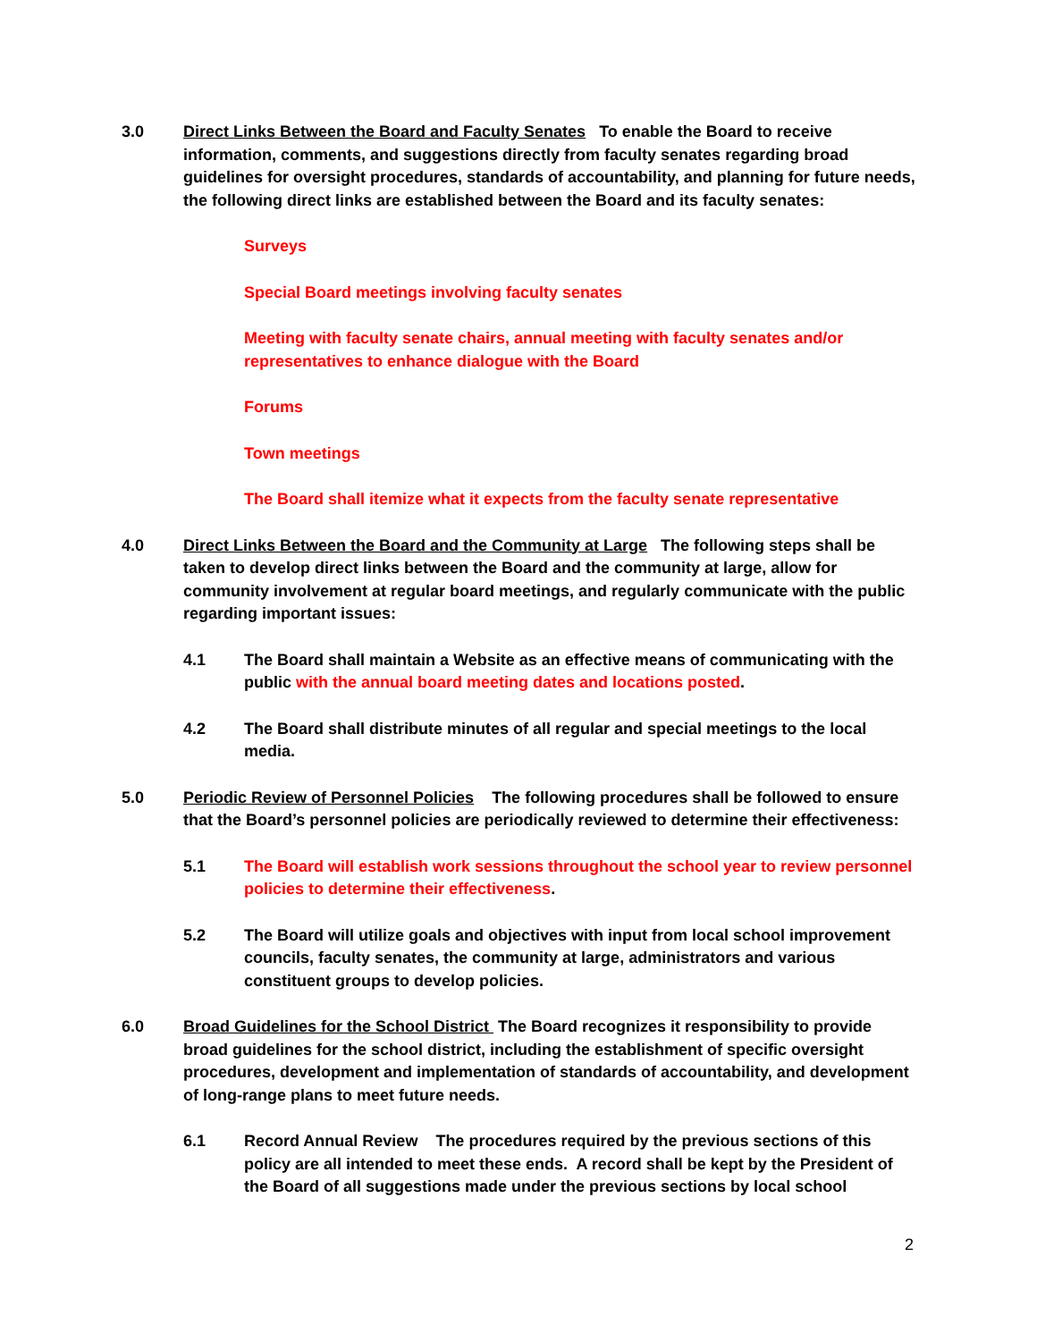3.0 Direct Links Between the Board and Faculty Senates To enable the Board to receive information, comments, and suggestions directly from faculty senates regarding broad guidelines for oversight procedures, standards of accountability, and planning for future needs, the following direct links are established between the Board and its faculty senates:
Surveys
Special Board meetings involving faculty senates
Meeting with faculty senate chairs, annual meeting with faculty senates and/or representatives to enhance dialogue with the Board
Forums
Town meetings
The Board shall itemize what it expects from the faculty senate representative
4.0 Direct Links Between the Board and the Community at Large The following steps shall be taken to develop direct links between the Board and the community at large, allow for community involvement at regular board meetings, and regularly communicate with the public regarding important issues:
4.1 The Board shall maintain a Website as an effective means of communicating with the public with the annual board meeting dates and locations posted.
4.2 The Board shall distribute minutes of all regular and special meetings to the local media.
5.0 Periodic Review of Personnel Policies The following procedures shall be followed to ensure that the Board’s personnel policies are periodically reviewed to determine their effectiveness:
5.1 The Board will establish work sessions throughout the school year to review personnel policies to determine their effectiveness.
5.2 The Board will utilize goals and objectives with input from local school improvement councils, faculty senates, the community at large, administrators and various constituent groups to develop policies.
6.0 Broad Guidelines for the School District The Board recognizes it responsibility to provide broad guidelines for the school district, including the establishment of specific oversight procedures, development and implementation of standards of accountability, and development of long-range plans to meet future needs.
6.1 Record Annual Review The procedures required by the previous sections of this policy are all intended to meet these ends. A record shall be kept by the President of the Board of all suggestions made under the previous sections by local school
2